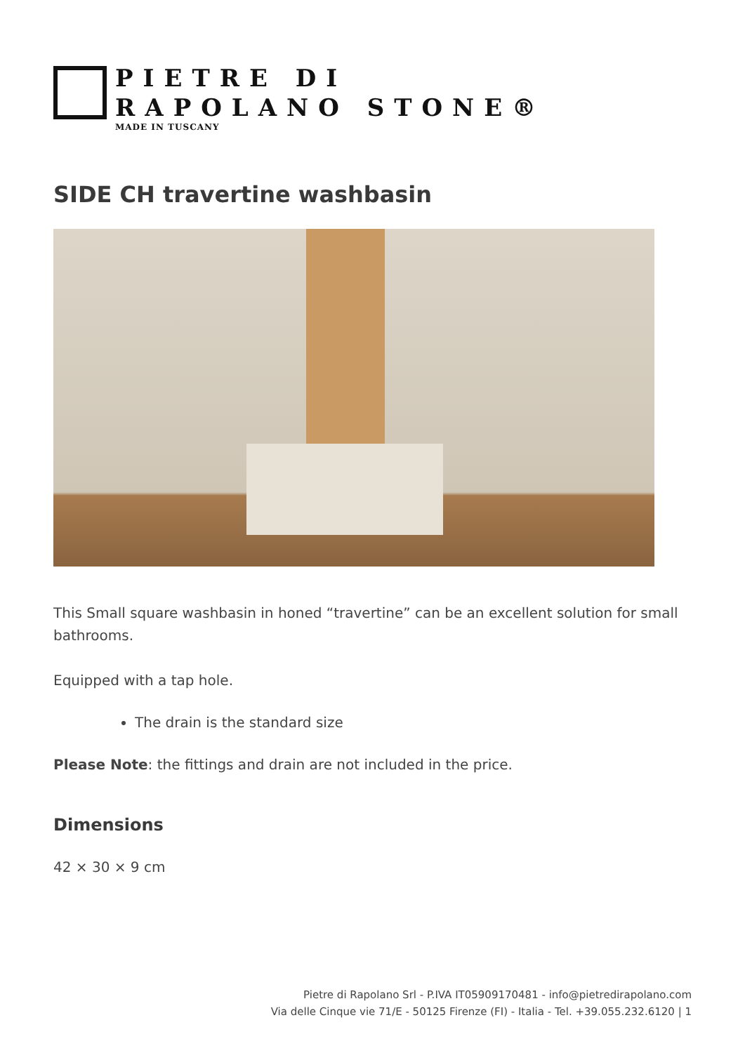PIETRE DI
RAPOLANO STONE®
MADE IN TUSCANY
SIDE CH travertine washbasin
This Small square washbasin in honed “travertine” can be an excellent solution for small bathrooms.
Equipped with a tap hole.
The drain is the standard size
Please Note: the fittings and drain are not included in the price.
Dimensions
42 × 30 × 9 cm
Pietre di Rapolano Srl - P.IVA IT05909170481 - info@pietredirapolano.com
Via delle Cinque vie 71/E - 50125 Firenze (FI) - Italia - Tel. +39.055.232.6120 | 1